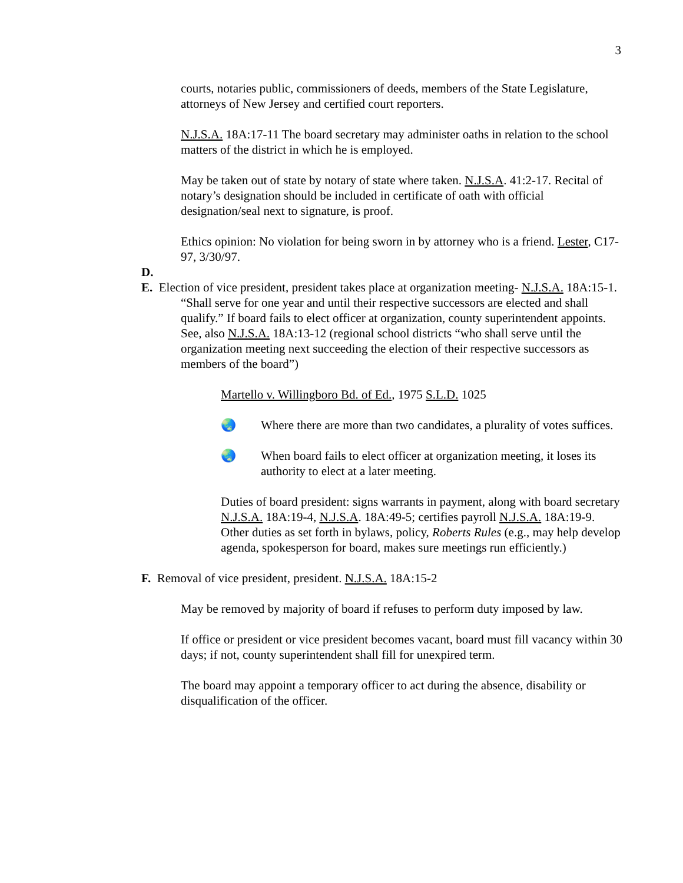3
courts, notaries public, commissioners of deeds, members of the State Legislature, attorneys of New Jersey and certified court reporters.
N.J.S.A. 18A:17-11 The board secretary may administer oaths in relation to the school matters of the district in which he is employed.
May be taken out of state by notary of state where taken. N.J.S.A. 41:2-17. Recital of notary’s designation should be included in certificate of oath with official designation/seal next to signature, is proof.
Ethics opinion: No violation for being sworn in by attorney who is a friend. Lester, C17-97, 3/30/97.
D.
E. Election of vice president, president takes place at organization meeting- N.J.S.A. 18A:15-1. “Shall serve for one year and until their respective successors are elected and shall qualify.” If board fails to elect officer at organization, county superintendent appoints.
See, also N.J.S.A. 18A:13-12 (regional school districts “who shall serve until the organization meeting next succeeding the election of their respective successors as members of the board”)
Martello v. Willingboro Bd. of Ed., 1975 S.L.D. 1025
🌏 Where there are more than two candidates, a plurality of votes suffices.
🌏 When board fails to elect officer at organization meeting, it loses its authority to elect at a later meeting.
Duties of board president: signs warrants in payment, along with board secretary N.J.S.A. 18A:19-4, N.J.S.A. 18A:49-5; certifies payroll N.J.S.A. 18A:19-9. Other duties as set forth in bylaws, policy, Roberts Rules (e.g., may help develop agenda, spokesperson for board, makes sure meetings run efficiently.)
F. Removal of vice president, president. N.J.S.A. 18A:15-2
May be removed by majority of board if refuses to perform duty imposed by law.
If office or president or vice president becomes vacant, board must fill vacancy within 30 days; if not, county superintendent shall fill for unexpired term.
The board may appoint a temporary officer to act during the absence, disability or disqualification of the officer.